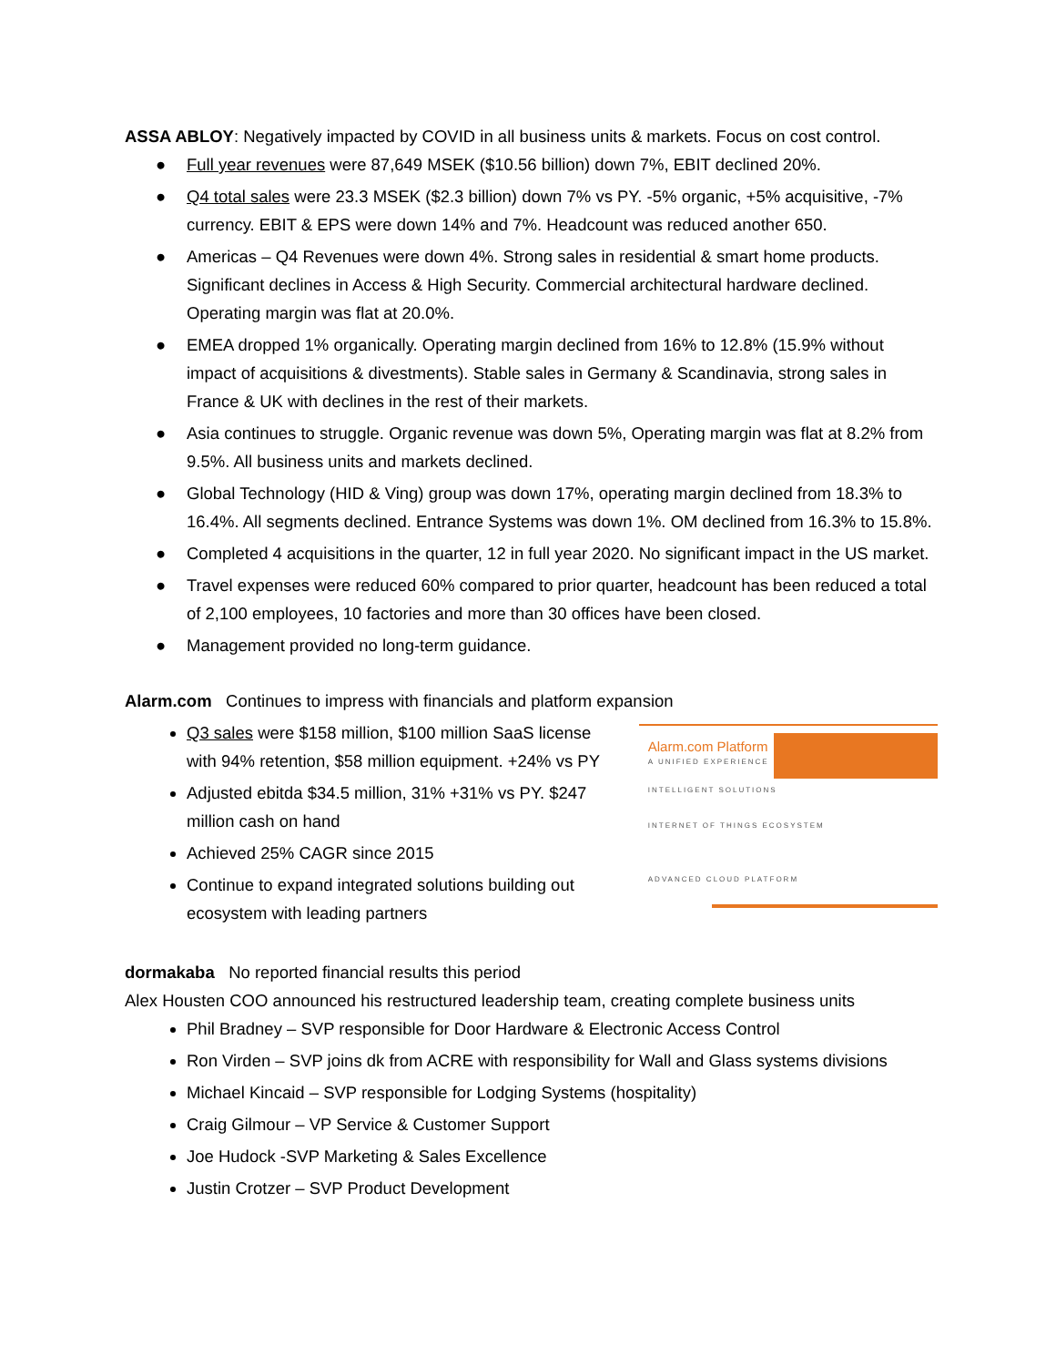ASSA ABLOY: Negatively impacted by COVID in all business units & markets. Focus on cost control.
● Full year revenues were 87,649 MSEK ($10.56 billion) down 7%, EBIT declined 20%.
● Q4 total sales were 23.3 MSEK ($2.3 billion) down 7% vs PY. -5% organic, +5% acquisitive, -7% currency. EBIT & EPS were down 14% and 7%. Headcount was reduced another 650.
● Americas – Q4 Revenues were down 4%. Strong sales in residential & smart home products. Significant declines in Access & High Security. Commercial architectural hardware declined. Operating margin was flat at 20.0%.
● EMEA dropped 1% organically. Operating margin declined from 16% to 12.8% (15.9% without impact of acquisitions & divestments). Stable sales in Germany & Scandinavia, strong sales in France & UK with declines in the rest of their markets.
● Asia continues to struggle. Organic revenue was down 5%, Operating margin was flat at 8.2% from 9.5%. All business units and markets declined.
● Global Technology (HID & Ving) group was down 17%, operating margin declined from 18.3% to 16.4%. All segments declined. Entrance Systems was down 1%. OM declined from 16.3% to 15.8%.
● Completed 4 acquisitions in the quarter, 12 in full year 2020. No significant impact in the US market.
● Travel expenses were reduced 60% compared to prior quarter, headcount has been reduced a total of 2,100 employees, 10 factories and more than 30 offices have been closed.
● Management provided no long-term guidance.
Alarm.com Continues to impress with financials and platform expansion
Q3 sales were $158 million, $100 million SaaS license with 94% retention, $58 million equipment. +24% vs PY
Adjusted ebitda $34.5 million, 31% +31% vs PY. $247 million cash on hand
Achieved 25% CAGR since 2015
Continue to expand integrated solutions building out ecosystem with leading partners
Alarm.com Platform
A UNIFIED EXPERIENCE
INTELLIGENT SOLUTIONS
INTERNET OF THINGS ECOSYSTEM
ADVANCED CLOUD PLATFORM
dormakaba No reported financial results this period
Alex Housten COO announced his restructured leadership team, creating complete business units
Phil Bradney – SVP responsible for Door Hardware & Electronic Access Control
Ron Virden – SVP joins dk from ACRE with responsibility for Wall and Glass systems divisions
Michael Kincaid – SVP responsible for Lodging Systems (hospitality)
Craig Gilmour – VP Service & Customer Support
Joe Hudock -SVP Marketing & Sales Excellence
Justin Crotzer – SVP Product Development